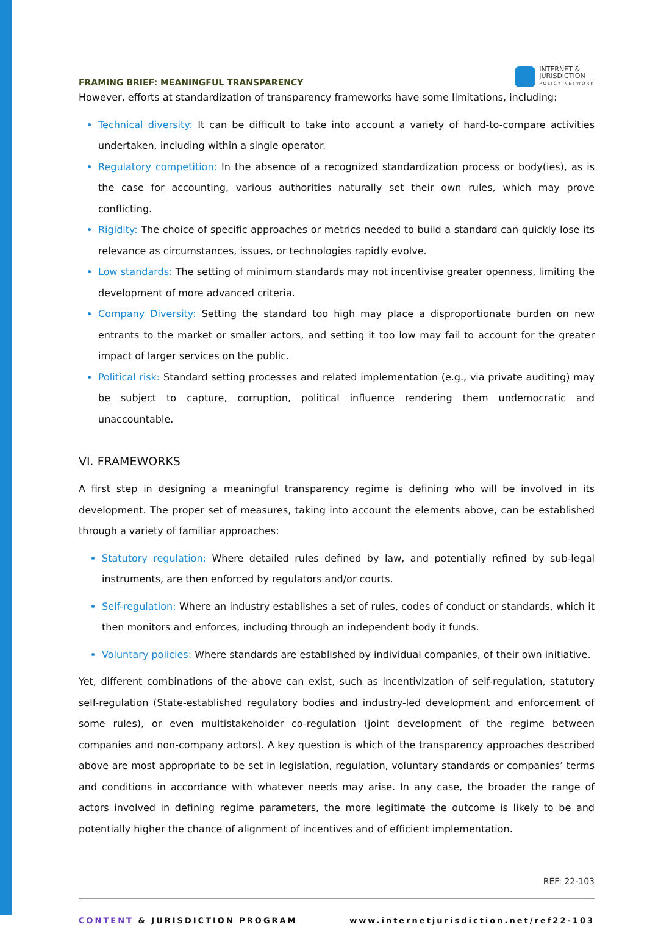FRAMING BRIEF: MEANINGFUL TRANSPARENCY
INTERNET &
JURISDICTION
POLICY NETWORK
However, efforts at standardization of transparency frameworks have some limitations, including:
Technical diversity: It can be difficult to take into account a variety of hard-to-compare activities undertaken, including within a single operator.
Regulatory competition: In the absence of a recognized standardization process or body(ies), as is the case for accounting, various authorities naturally set their own rules, which may prove conflicting.
Rigidity: The choice of specific approaches or metrics needed to build a standard can quickly lose its relevance as circumstances, issues, or technologies rapidly evolve.
Low standards: The setting of minimum standards may not incentivise greater openness, limiting the development of more advanced criteria.
Company Diversity: Setting the standard too high may place a disproportionate burden on new entrants to the market or smaller actors, and setting it too low may fail to account for the greater impact of larger services on the public.
Political risk: Standard setting processes and related implementation (e.g., via private auditing) may be subject to capture, corruption, political influence rendering them undemocratic and unaccountable.
VI. FRAMEWORKS
A first step in designing a meaningful transparency regime is defining who will be involved in its development. The proper set of measures, taking into account the elements above, can be established through a variety of familiar approaches:
Statutory regulation: Where detailed rules defined by law, and potentially refined by sub-legal instruments, are then enforced by regulators and/or courts.
Self-regulation: Where an industry establishes a set of rules, codes of conduct or standards, which it then monitors and enforces, including through an independent body it funds.
Voluntary policies: Where standards are established by individual companies, of their own initiative.
Yet, different combinations of the above can exist, such as incentivization of self-regulation, statutory self-regulation (State-established regulatory bodies and industry-led development and enforcement of some rules), or even multistakeholder co-regulation (joint development of the regime between companies and non-company actors). A key question is which of the transparency approaches described above are most appropriate to be set in legislation, regulation, voluntary standards or companies’ terms and conditions in accordance with whatever needs may arise. In any case, the broader the range of actors involved in defining regime parameters, the more legitimate the outcome is likely to be and potentially higher the chance of alignment of incentives and of efficient implementation.
REF: 22-103
CONTENT & JURISDICTION PROGRAM www.internetjurisdiction.net/ref22-103